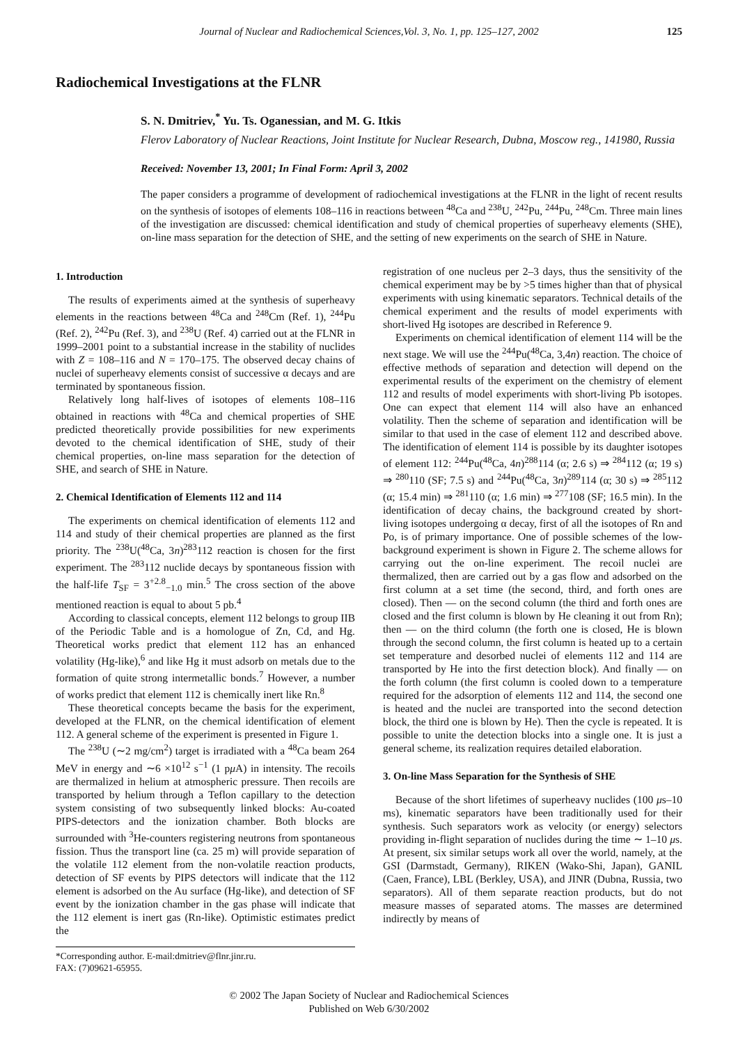Journal of Nuclear and Radiochemical Sciences,Vol. 3, No. 1, pp. 125–127, 2002 125
Radiochemical Investigations at the FLNR
S. N. Dmitriev,<sup>*</sup> Yu. Ts. Oganessian, and M. G. Itkis
Flerov Laboratory of Nuclear Reactions, Joint Institute for Nuclear Research, Dubna, Moscow reg., 141980, Russia
Received: November 13, 2001; In Final Form: April 3, 2002
The paper considers a programme of development of radiochemical investigations at the FLNR in the light of recent results on the synthesis of isotopes of elements 108–116 in reactions between <sup>48</sup>Ca and <sup>238</sup>U, <sup>242</sup>Pu, <sup>244</sup>Pu, <sup>248</sup>Cm. Three main lines of the investigation are discussed: chemical identification and study of chemical properties of superheavy elements (SHE), on-line mass separation for the detection of SHE, and the setting of new experiments on the search of SHE in Nature.
1. Introduction
The results of experiments aimed at the synthesis of superheavy elements in the reactions between <sup>48</sup>Ca and <sup>248</sup>Cm (Ref. 1), <sup>244</sup>Pu (Ref. 2), <sup>242</sup>Pu (Ref. 3), and <sup>238</sup>U (Ref. 4) carried out at the FLNR in 1999–2001 point to a substantial increase in the stability of nuclides with Z = 108–116 and N = 170–175. The observed decay chains of nuclei of superheavy elements consist of successive α decays and are terminated by spontaneous fission.
Relatively long half-lives of isotopes of elements 108–116 obtained in reactions with <sup>48</sup>Ca and chemical properties of SHE predicted theoretically provide possibilities for new experiments devoted to the chemical identification of SHE, study of their chemical properties, on-line mass separation for the detection of SHE, and search of SHE in Nature.
2. Chemical Identification of Elements 112 and 114
The experiments on chemical identification of elements 112 and 114 and study of their chemical properties are planned as the first priority. The <sup>238</sup>U(<sup>48</sup>Ca, 3n)<sup>283</sup>112 reaction is chosen for the first experiment. The <sup>283</sup>112 nuclide decays by spontaneous fission with the half-life T<sub>SF</sub> = 3<sup>+2.8</sup><sub>−1.0</sub> min.<sup>5</sup> The cross section of the above mentioned reaction is equal to about 5 pb.<sup>4</sup>
According to classical concepts, element 112 belongs to group IIB of the Periodic Table and is a homologue of Zn, Cd, and Hg. Theoretical works predict that element 112 has an enhanced volatility (Hg-like),<sup>6</sup> and like Hg it must adsorb on metals due to the formation of quite strong intermetallic bonds.<sup>7</sup> However, a number of works predict that element 112 is chemically inert like Rn.<sup>8</sup>
These theoretical concepts became the basis for the experiment, developed at the FLNR, on the chemical identification of element 112. A general scheme of the experiment is presented in Figure 1.
The <sup>238</sup>U (∼2 mg/cm<sup>2</sup>) target is irradiated with a <sup>48</sup>Ca beam 264 MeV in energy and ∼6 ×10<sup>12</sup> s<sup>−1</sup> (1 pμ A) in intensity. The recoils are thermalized in helium at atmospheric pressure. Then recoils are transported by helium through a Teflon capillary to the detection system consisting of two subsequently linked blocks: Au-coated PIPS-detectors and the ionization chamber. Both blocks are surrounded with <sup>3</sup>He-counters registering neutrons from spontaneous fission. Thus the transport line (ca. 25 m) will provide separation of the volatile 112 element from the non-volatile reaction products, detection of SF events by PIPS detectors will indicate that the 112 element is adsorbed on the Au surface (Hg-like), and detection of SF event by the ionization chamber in the gas phase will indicate that the 112 element is inert gas (Rn-like). Optimistic estimates predict the
*Corresponding author. E-mail:dmitriev@flnr.jinr.ru.
FAX: (7)09621-65955.
registration of one nucleus per 2–3 days, thus the sensitivity of the chemical experiment may be by >5 times higher than that of physical experiments with using kinematic separators. Technical details of the chemical experiment and the results of model experiments with short-lived Hg isotopes are described in Reference 9.
Experiments on chemical identification of element 114 will be the next stage. We will use the <sup>244</sup>Pu(<sup>48</sup>Ca, 3,4n) reaction. The choice of effective methods of separation and detection will depend on the experimental results of the experiment on the chemistry of element 112 and results of model experiments with short-living Pb isotopes. One can expect that element 114 will also have an enhanced volatility. Then the scheme of separation and identification will be similar to that used in the case of element 112 and described above. The identification of element 114 is possible by its daughter isotopes of element 112: <sup>244</sup>Pu(<sup>48</sup>Ca, 4n)<sup>288</sup>114 (α; 2.6 s) ⇒ <sup>284</sup>112 (α; 19 s) ⇒ <sup>280</sup>110 (SF; 7.5 s) and <sup>244</sup>Pu(<sup>48</sup>Ca, 3n)<sup>289</sup>114 (α; 30 s) ⇒ <sup>285</sup>112 (α; 15.4 min) ⇒ <sup>281</sup>110 (α; 1.6 min) ⇒ <sup>277</sup>108 (SF; 16.5 min). In the identification of decay chains, the background created by short-living isotopes undergoing α decay, first of all the isotopes of Rn and Po, is of primary importance. One of possible schemes of the low-background experiment is shown in Figure 2. The scheme allows for carrying out the on-line experiment. The recoil nuclei are thermalized, then are carried out by a gas flow and adsorbed on the first column at a set time (the second, third, and forth ones are closed). Then — on the second column (the third and forth ones are closed and the first column is blown by He cleaning it out from Rn); then — on the third column (the forth one is closed, He is blown through the second column, the first column is heated up to a certain set temperature and desorbed nuclei of elements 112 and 114 are transported by He into the first detection block). And finally — on the forth column (the first column is cooled down to a temperature required for the adsorption of elements 112 and 114, the second one is heated and the nuclei are transported into the second detection block, the third one is blown by He). Then the cycle is repeated. It is possible to unite the detection blocks into a single one. It is just a general scheme, its realization requires detailed elaboration.
3. On-line Mass Separation for the Synthesis of SHE
Because of the short lifetimes of superheavy nuclides (100 μs–10 ms), kinematic separators have been traditionally used for their synthesis. Such separators work as velocity (or energy) selectors providing in-flight separation of nuclides during the time ∼ 1–10 μs. At present, six similar setups work all over the world, namely, at the GSI (Darmstadt, Germany), RIKEN (Wako-Shi, Japan), GANIL (Caen, France), LBL (Berkley, USA), and JINR (Dubna, Russia, two separators). All of them separate reaction products, but do not measure masses of separated atoms. The masses are determined indirectly by means of
© 2002 The Japan Society of Nuclear and Radiochemical Sciences
Published on Web 6/30/2002